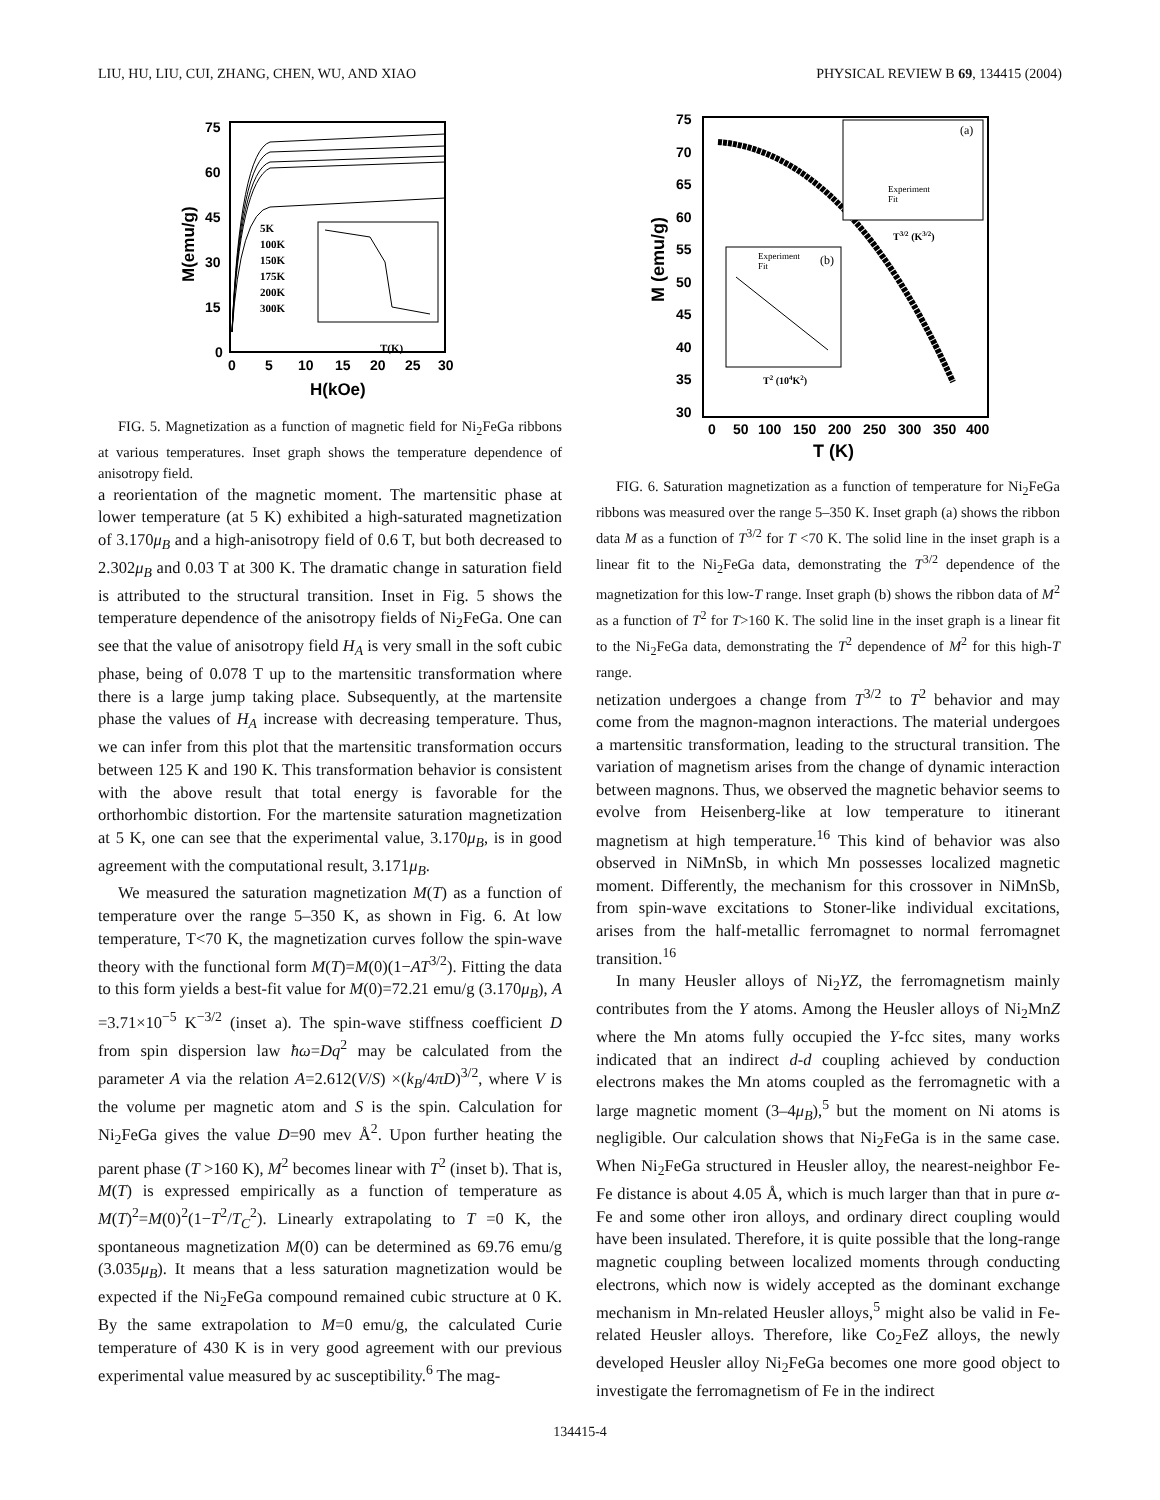LIU, HU, LIU, CUI, ZHANG, CHEN, WU, AND XIAO PHYSICAL REVIEW B 69, 134415 (2004)
75
60
45
30
15
0
0
5
10
15
20
25
30
H(kOe)
M(emu/g)
5K
100K
150K
175K
200K
300K
T(K)
FIG. 5. Magnetization as a function of magnetic field for Ni<sub>2</sub>FeGa ribbons at various temperatures. Inset graph shows the temperature dependence of anisotropy field.
a reorientation of the magnetic moment. The martensitic phase at lower temperature (at 5 K) exhibited a high-saturated magnetization of 3.170μ<sub>B</sub> and a high-anisotropy field of 0.6 T, but both decreased to 2.302μ<sub>B</sub> and 0.03 T at 300 K. The dramatic change in saturation field is attributed to the structural transition. Inset in Fig. 5 shows the temperature dependence of the anisotropy fields of Ni<sub>2</sub>FeGa. One can see that the value of anisotropy field H<sub>A</sub> is very small in the soft cubic phase, being of 0.078 T up to the martensitic transformation where there is a large jump taking place. Subsequently, at the martensite phase the values of H<sub>A</sub> increase with decreasing temperature. Thus, we can infer from this plot that the martensitic transformation occurs between 125 K and 190 K. This transformation behavior is consistent with the above result that total energy is favorable for the orthorhombic distortion. For the martensite saturation magnetization at 5 K, one can see that the experimental value, 3.170μ<sub>B</sub>, is in good agreement with the computational result, 3.171μ<sub>B</sub>.
We measured the saturation magnetization M(T) as a function of temperature over the range 5–350 K, as shown in Fig. 6. At low temperature, T<70 K, the magnetization curves follow the spin-wave theory with the functional form M(T)=M(0)(1−AT<sup>3/2</sup>). Fitting the data to this form yields a best-fit value for M(0)=72.21 emu/g (3.170μ<sub>B</sub>), A =3.71×10<sup>−5</sup> K<sup>−3/2</sup> (inset a). The spin-wave stiffness coefficient D from spin dispersion law ħω=Dq<sup>2</sup> may be calculated from the parameter A via the relation A=2.612(V/S) ×(k<sub>B</sub>/4πD)<sup>3/2</sup>, where V is the volume per magnetic atom and S is the spin. Calculation for Ni<sub>2</sub>FeGa gives the value D=90 mev Å<sup>2</sup>. Upon further heating the parent phase (T >160 K), M<sup>2</sup> becomes linear with T<sup>2</sup> (inset b). That is, M(T) is expressed empirically as a function of temperature as M(T)<sup>2</sup>=M(0)<sup>2</sup>(1−T<sup>2</sup>/T<sub>C</sub><sup>2</sup>). Linearly extrapolating to T =0 K, the spontaneous magnetization M(0) can be determined as 69.76 emu/g (3.035μ<sub>B</sub>). It means that a less saturation magnetization would be expected if the Ni<sub>2</sub>FeGa compound remained cubic structure at 0 K. By the same extrapolation to M=0 emu/g, the calculated Curie temperature of 430 K is in very good agreement with our previous experimental value measured by ac susceptibility.<sup>6</sup> The mag-
75
70
65
60
55
50
45
40
35
30
0
50
100
150
200
250
300
350
400
T (K)
M (emu/g)
(a)
Experiment
Fit
T3/2 (K3/2)
(b)
Experiment
Fit
T2 (104K2)
FIG. 6. Saturation magnetization as a function of temperature for Ni<sub>2</sub>FeGa ribbons was measured over the range 5–350 K. Inset graph (a) shows the ribbon data M as a function of T<sup>3/2</sup> for T <70 K. The solid line in the inset graph is a linear fit to the Ni<sub>2</sub>FeGa data, demonstrating the T<sup>3/2</sup> dependence of the magnetization for this low-T range. Inset graph (b) shows the ribbon data of M<sup>2</sup> as a function of T<sup>2</sup> for T>160 K. The solid line in the inset graph is a linear fit to the Ni<sub>2</sub>FeGa data, demonstrating the T<sup>2</sup> dependence of M<sup>2</sup> for this high-T range.
netization undergoes a change from T<sup>3/2</sup> to T<sup>2</sup> behavior and may come from the magnon-magnon interactions. The material undergoes a martensitic transformation, leading to the structural transition. The variation of magnetism arises from the change of dynamic interaction between magnons. Thus, we observed the magnetic behavior seems to evolve from Heisenberg-like at low temperature to itinerant magnetism at high temperature.<sup>16</sup> This kind of behavior was also observed in NiMnSb, in which Mn possesses localized magnetic moment. Differently, the mechanism for this crossover in NiMnSb, from spin-wave excitations to Stoner-like individual excitations, arises from the half-metallic ferromagnet to normal ferromagnet transition.<sup>16</sup>
In many Heusler alloys of Ni<sub>2</sub>YZ, the ferromagnetism mainly contributes from the Y atoms. Among the Heusler alloys of Ni<sub>2</sub>MnZ where the Mn atoms fully occupied the Y-fcc sites, many works indicated that an indirect d-d coupling achieved by conduction electrons makes the Mn atoms coupled as the ferromagnetic with a large magnetic moment (3–4μ<sub>B</sub>),<sup>5</sup> but the moment on Ni atoms is negligible. Our calculation shows that Ni<sub>2</sub>FeGa is in the same case. When Ni<sub>2</sub>FeGa structured in Heusler alloy, the nearest-neighbor Fe-Fe distance is about 4.05 Å, which is much larger than that in pure α-Fe and some other iron alloys, and ordinary direct coupling would have been insulated. Therefore, it is quite possible that the long-range magnetic coupling between localized moments through conducting electrons, which now is widely accepted as the dominant exchange mechanism in Mn-related Heusler alloys,<sup>5</sup> might also be valid in Fe-related Heusler alloys. Therefore, like Co<sub>2</sub>FeZ alloys, the newly developed Heusler alloy Ni<sub>2</sub>FeGa becomes one more good object to investigate the ferromagnetism of Fe in the indirect
134415-4